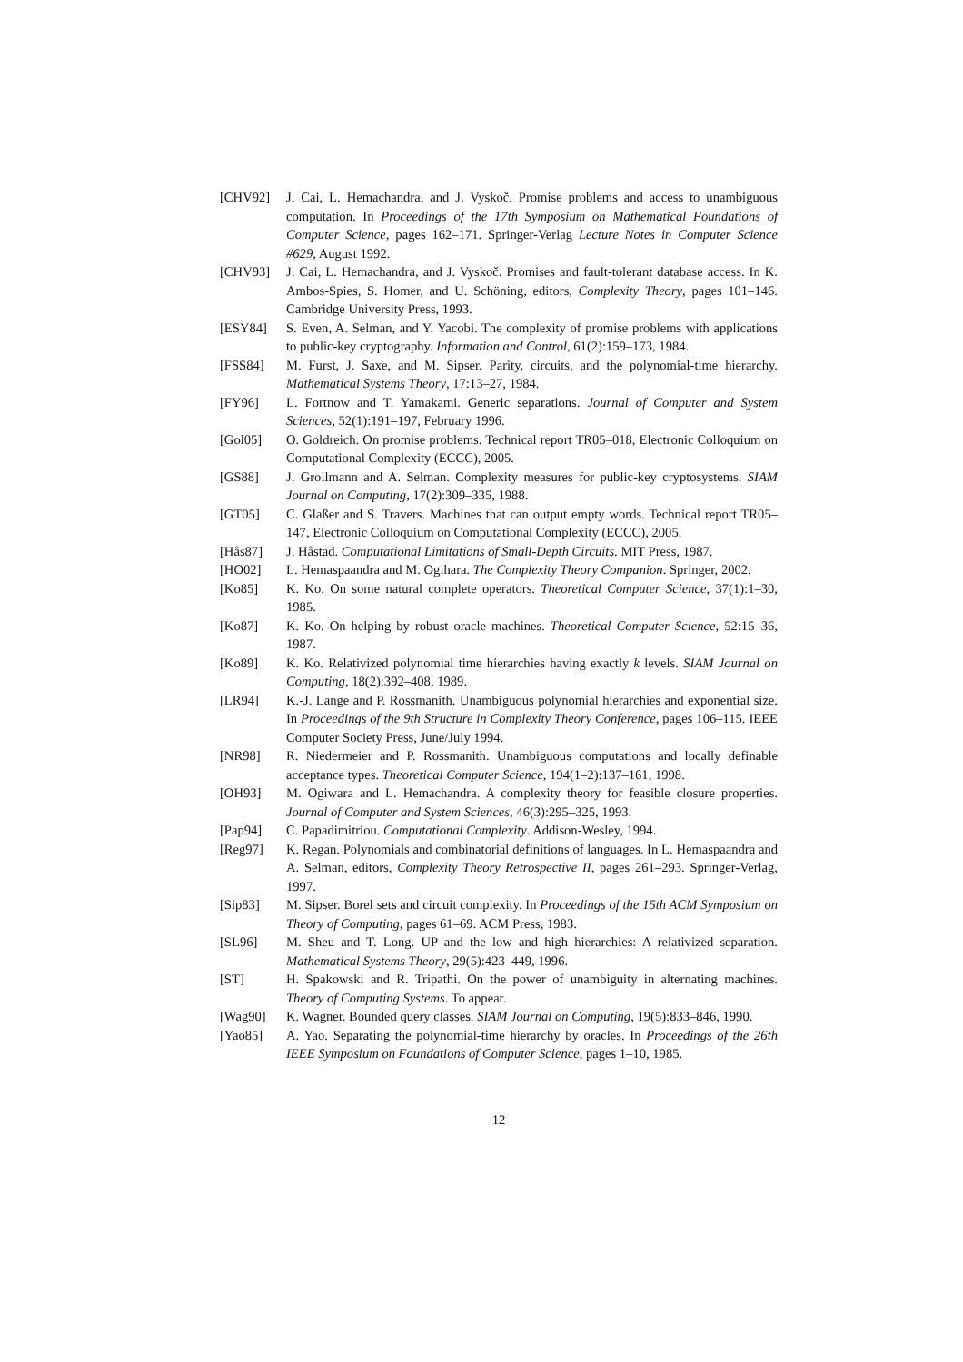[CHV92] J. Cai, L. Hemachandra, and J. Vyskoč. Promise problems and access to unambiguous computation. In Proceedings of the 17th Symposium on Mathematical Foundations of Computer Science, pages 162–171. Springer-Verlag Lecture Notes in Computer Science #629, August 1992.
[CHV93] J. Cai, L. Hemachandra, and J. Vyskoč. Promises and fault-tolerant database access. In K. Ambos-Spies, S. Homer, and U. Schöning, editors, Complexity Theory, pages 101–146. Cambridge University Press, 1993.
[ESY84] S. Even, A. Selman, and Y. Yacobi. The complexity of promise problems with applications to public-key cryptography. Information and Control, 61(2):159–173, 1984.
[FSS84] M. Furst, J. Saxe, and M. Sipser. Parity, circuits, and the polynomial-time hierarchy. Mathematical Systems Theory, 17:13–27, 1984.
[FY96] L. Fortnow and T. Yamakami. Generic separations. Journal of Computer and System Sciences, 52(1):191–197, February 1996.
[Gol05] O. Goldreich. On promise problems. Technical report TR05–018, Electronic Colloquium on Computational Complexity (ECCC), 2005.
[GS88] J. Grollmann and A. Selman. Complexity measures for public-key cryptosystems. SIAM Journal on Computing, 17(2):309–335, 1988.
[GT05] C. Glaßer and S. Travers. Machines that can output empty words. Technical report TR05–147, Electronic Colloquium on Computational Complexity (ECCC), 2005.
[Hås87] J. Håstad. Computational Limitations of Small-Depth Circuits. MIT Press, 1987.
[HO02] L. Hemaspaandra and M. Ogihara. The Complexity Theory Companion. Springer, 2002.
[Ko85] K. Ko. On some natural complete operators. Theoretical Computer Science, 37(1):1–30, 1985.
[Ko87] K. Ko. On helping by robust oracle machines. Theoretical Computer Science, 52:15–36, 1987.
[Ko89] K. Ko. Relativized polynomial time hierarchies having exactly k levels. SIAM Journal on Computing, 18(2):392–408, 1989.
[LR94] K.-J. Lange and P. Rossmanith. Unambiguous polynomial hierarchies and exponential size. In Proceedings of the 9th Structure in Complexity Theory Conference, pages 106–115. IEEE Computer Society Press, June/July 1994.
[NR98] R. Niedermeier and P. Rossmanith. Unambiguous computations and locally definable acceptance types. Theoretical Computer Science, 194(1–2):137–161, 1998.
[OH93] M. Ogiwara and L. Hemachandra. A complexity theory for feasible closure properties. Journal of Computer and System Sciences, 46(3):295–325, 1993.
[Pap94] C. Papadimitriou. Computational Complexity. Addison-Wesley, 1994.
[Reg97] K. Regan. Polynomials and combinatorial definitions of languages. In L. Hemaspaandra and A. Selman, editors, Complexity Theory Retrospective II, pages 261–293. Springer-Verlag, 1997.
[Sip83] M. Sipser. Borel sets and circuit complexity. In Proceedings of the 15th ACM Symposium on Theory of Computing, pages 61–69. ACM Press, 1983.
[SL96] M. Sheu and T. Long. UP and the low and high hierarchies: A relativized separation. Mathematical Systems Theory, 29(5):423–449, 1996.
[ST] H. Spakowski and R. Tripathi. On the power of unambiguity in alternating machines. Theory of Computing Systems. To appear.
[Wag90] K. Wagner. Bounded query classes. SIAM Journal on Computing, 19(5):833–846, 1990.
[Yao85] A. Yao. Separating the polynomial-time hierarchy by oracles. In Proceedings of the 26th IEEE Symposium on Foundations of Computer Science, pages 1–10, 1985.
12